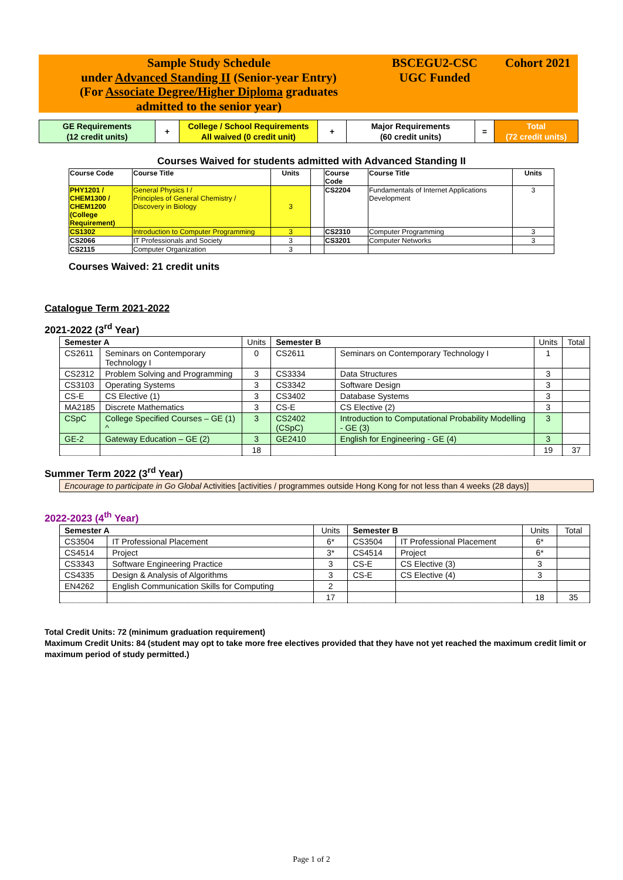Sample Study Schedule
under Advanced Standing II (Senior-year Entry)
(For Associate Degree/Higher Diploma graduates
admitted to the senior year)
BSCEGU2-CSC
UGC Funded
Cohort 2021
| GE Requirements (12 credit units) | + | College / School Requirements All waived (0 credit unit) | + | Major Requirements (60 credit units) | = | Total (72 credit units) |
Courses Waived for students admitted with Advanced Standing II
| Course Code | Course Title | Units | | Course Code | Course Title | Units |
| --- | --- | --- | --- | --- | --- | --- |
| PHY1201 / CHEM1300 / CHEM1200 (College Requirement) | General Physics I / Principles of General Chemistry / Discovery in Biology | 3 | | CS2204 | Fundamentals of Internet Applications Development | 3 |
| CS1302 | Introduction to Computer Programming | 3 | | CS2310 | Computer Programming | 3 |
| CS2066 | IT Professionals and Society | 3 | | CS3201 | Computer Networks | 3 |
| CS2115 | Computer Organization | 3 | | | | |
Courses Waived: 21 credit units
Catalogue Term 2021-2022
2021-2022 (3<sup>rd</sup> Year)
| Semester A | | Units | Semester B | | Units | Total |
| CS2611 | Seminars on Contemporary Technology I | 0 | CS2611 | Seminars on Contemporary Technology I | 1 | |
| CS2312 | Problem Solving and Programming | 3 | CS3334 | Data Structures | 3 | |
| CS3103 | Operating Systems | 3 | CS3342 | Software Design | 3 | |
| CS-E | CS Elective (1) | 3 | CS3402 | Database Systems | 3 | |
| MA2185 | Discrete Mathematics | 3 | CS-E | CS Elective (2) | 3 | |
| CSpC | College Specified Courses – GE (1) ^ | 3 | CS2402 (CSpC) | Introduction to Computational Probability Modelling - GE (3) | 3 | |
| GE-2 | Gateway Education – GE (2) | 3 | GE2410 | English for Engineering - GE (4) | 3 | |
| | | 18 | | | 19 | 37 |
Summer Term 2022 (3<sup>rd</sup> Year)
Encourage to participate in Go Global Activities [activities / programmes outside Hong Kong for not less than 4 weeks (28 days)]
2022-2023 (4<sup>th</sup> Year)
| Semester A | | Units | Semester B | | Units | Total |
| CS3504 | IT Professional Placement | 6* | CS3504 | IT Professional Placement | 6* | |
| CS4514 | Project | 3* | CS4514 | Project | 6* | |
| CS3343 | Software Engineering Practice | 3 | CS-E | CS Elective (3) | 3 | |
| CS4335 | Design & Analysis of Algorithms | 3 | CS-E | CS Elective (4) | 3 | |
| EN4262 | English Communication Skills for Computing | 2 | | | | |
| | | 17 | | | 18 | 35 |
Total Credit Units: 72 (minimum graduation requirement)
Maximum Credit Units: 84 (student may opt to take more free electives provided that they have not yet reached the maximum credit limit or maximum period of study permitted.)
Page 1 of 2